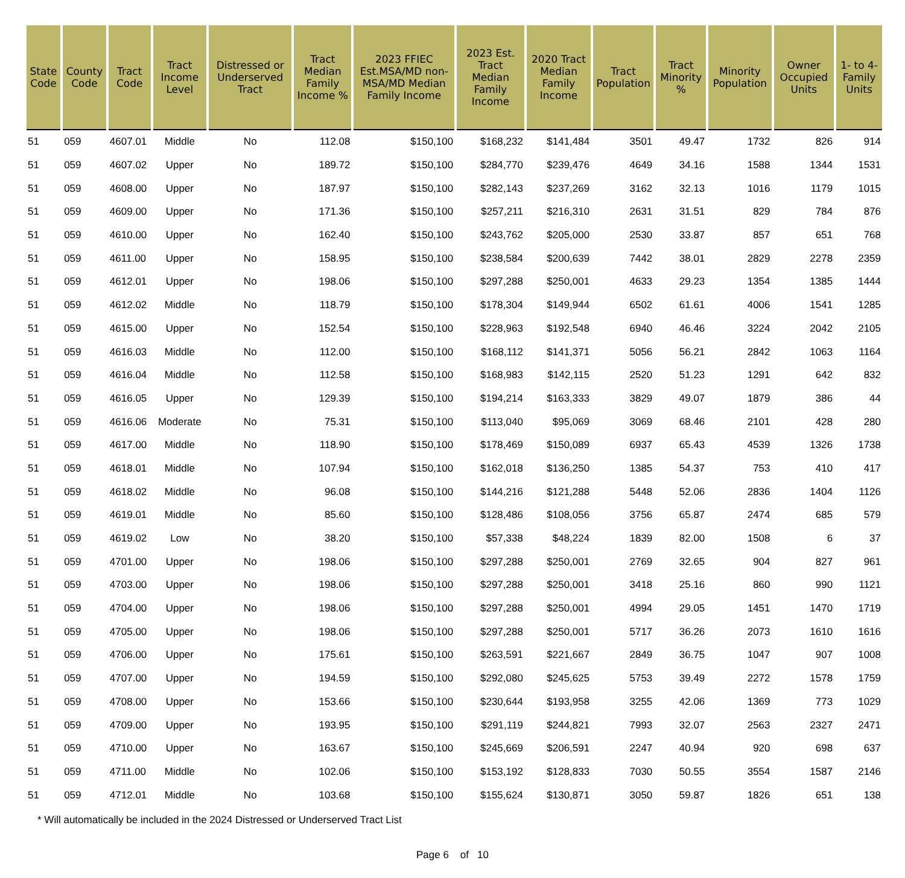| State Code | County Code | Tract Code | Tract Income Level | Distressed or Underserved Tract | Tract Median Family Income % | 2023 FFIEC Est.MSA/MD non-MSA/MD Median Family Income | 2023 Est. Tract Median Family Income | 2020 Tract Median Family Income | Tract Population | Tract Minority % | Minority Population | Owner Occupied Units | 1- to 4- Family Units |
| --- | --- | --- | --- | --- | --- | --- | --- | --- | --- | --- | --- | --- | --- |
| 51 | 059 | 4607.01 | Middle | No | 112.08 | $150,100 | $168,232 | $141,484 | 3501 | 49.47 | 1732 | 826 | 914 |
| 51 | 059 | 4607.02 | Upper | No | 189.72 | $150,100 | $284,770 | $239,476 | 4649 | 34.16 | 1588 | 1344 | 1531 |
| 51 | 059 | 4608.00 | Upper | No | 187.97 | $150,100 | $282,143 | $237,269 | 3162 | 32.13 | 1016 | 1179 | 1015 |
| 51 | 059 | 4609.00 | Upper | No | 171.36 | $150,100 | $257,211 | $216,310 | 2631 | 31.51 | 829 | 784 | 876 |
| 51 | 059 | 4610.00 | Upper | No | 162.40 | $150,100 | $243,762 | $205,000 | 2530 | 33.87 | 857 | 651 | 768 |
| 51 | 059 | 4611.00 | Upper | No | 158.95 | $150,100 | $238,584 | $200,639 | 7442 | 38.01 | 2829 | 2278 | 2359 |
| 51 | 059 | 4612.01 | Upper | No | 198.06 | $150,100 | $297,288 | $250,001 | 4633 | 29.23 | 1354 | 1385 | 1444 |
| 51 | 059 | 4612.02 | Middle | No | 118.79 | $150,100 | $178,304 | $149,944 | 6502 | 61.61 | 4006 | 1541 | 1285 |
| 51 | 059 | 4615.00 | Upper | No | 152.54 | $150,100 | $228,963 | $192,548 | 6940 | 46.46 | 3224 | 2042 | 2105 |
| 51 | 059 | 4616.03 | Middle | No | 112.00 | $150,100 | $168,112 | $141,371 | 5056 | 56.21 | 2842 | 1063 | 1164 |
| 51 | 059 | 4616.04 | Middle | No | 112.58 | $150,100 | $168,983 | $142,115 | 2520 | 51.23 | 1291 | 642 | 832 |
| 51 | 059 | 4616.05 | Upper | No | 129.39 | $150,100 | $194,214 | $163,333 | 3829 | 49.07 | 1879 | 386 | 44 |
| 51 | 059 | 4616.06 | Moderate | No | 75.31 | $150,100 | $113,040 | $95,069 | 3069 | 68.46 | 2101 | 428 | 280 |
| 51 | 059 | 4617.00 | Middle | No | 118.90 | $150,100 | $178,469 | $150,089 | 6937 | 65.43 | 4539 | 1326 | 1738 |
| 51 | 059 | 4618.01 | Middle | No | 107.94 | $150,100 | $162,018 | $136,250 | 1385 | 54.37 | 753 | 410 | 417 |
| 51 | 059 | 4618.02 | Middle | No | 96.08 | $150,100 | $144,216 | $121,288 | 5448 | 52.06 | 2836 | 1404 | 1126 |
| 51 | 059 | 4619.01 | Middle | No | 85.60 | $150,100 | $128,486 | $108,056 | 3756 | 65.87 | 2474 | 685 | 579 |
| 51 | 059 | 4619.02 | Low | No | 38.20 | $150,100 | $57,338 | $48,224 | 1839 | 82.00 | 1508 | 6 | 37 |
| 51 | 059 | 4701.00 | Upper | No | 198.06 | $150,100 | $297,288 | $250,001 | 2769 | 32.65 | 904 | 827 | 961 |
| 51 | 059 | 4703.00 | Upper | No | 198.06 | $150,100 | $297,288 | $250,001 | 3418 | 25.16 | 860 | 990 | 1121 |
| 51 | 059 | 4704.00 | Upper | No | 198.06 | $150,100 | $297,288 | $250,001 | 4994 | 29.05 | 1451 | 1470 | 1719 |
| 51 | 059 | 4705.00 | Upper | No | 198.06 | $150,100 | $297,288 | $250,001 | 5717 | 36.26 | 2073 | 1610 | 1616 |
| 51 | 059 | 4706.00 | Upper | No | 175.61 | $150,100 | $263,591 | $221,667 | 2849 | 36.75 | 1047 | 907 | 1008 |
| 51 | 059 | 4707.00 | Upper | No | 194.59 | $150,100 | $292,080 | $245,625 | 5753 | 39.49 | 2272 | 1578 | 1759 |
| 51 | 059 | 4708.00 | Upper | No | 153.66 | $150,100 | $230,644 | $193,958 | 3255 | 42.06 | 1369 | 773 | 1029 |
| 51 | 059 | 4709.00 | Upper | No | 193.95 | $150,100 | $291,119 | $244,821 | 7993 | 32.07 | 2563 | 2327 | 2471 |
| 51 | 059 | 4710.00 | Upper | No | 163.67 | $150,100 | $245,669 | $206,591 | 2247 | 40.94 | 920 | 698 | 637 |
| 51 | 059 | 4711.00 | Middle | No | 102.06 | $150,100 | $153,192 | $128,833 | 7030 | 50.55 | 3554 | 1587 | 2146 |
| 51 | 059 | 4712.01 | Middle | No | 103.68 | $150,100 | $155,624 | $130,871 | 3050 | 59.87 | 1826 | 651 | 138 |
* Will automatically be included in the 2024 Distressed or Underserved Tract List
Page 6 of 10